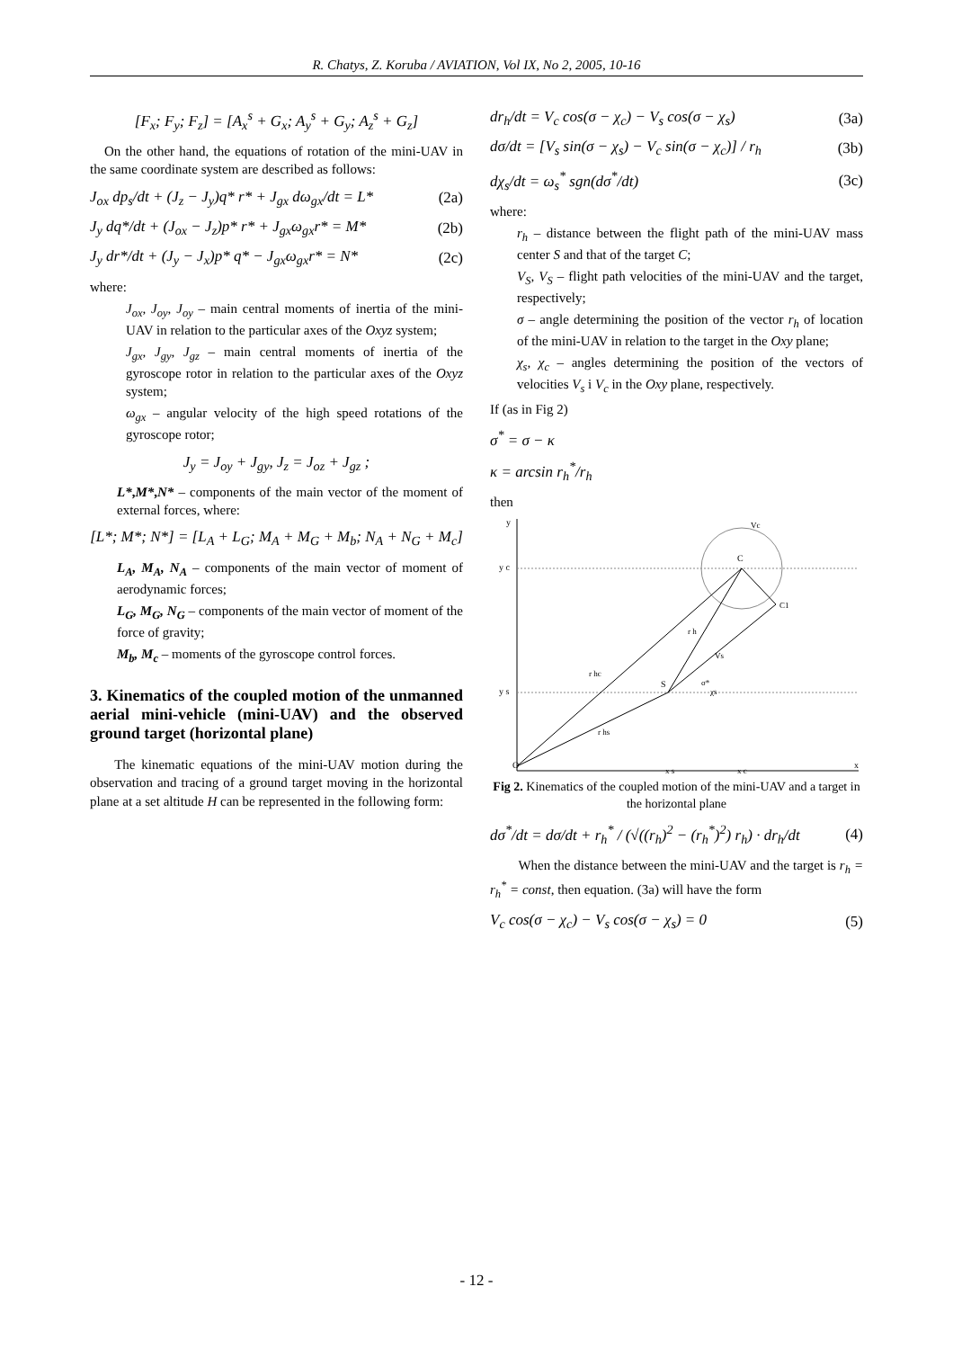R. Chatys, Z. Koruba / AVIATION, Vol IX, No 2, 2005, 10-16
[F<sub>x</sub>; F<sub>y</sub>; F<sub>z</sub>] = [A<sub>x</sub><sup>s</sup> + G<sub>x</sub>; A<sub>y</sub><sup>s</sup> + G<sub>y</sub>; A<sub>z</sub><sup>s</sup> + G<sub>z</sub>]
On the other hand, the equations of rotation of the mini-UAV in the same coordinate system are described as follows:
J<sub>ox</sub> dp<sub>s</sub>/dt + (J<sub>z</sub> − J<sub>y</sub>)q* r* + J<sub>gx</sub> dω<sub>gx</sub>/dt = L* (2a)
J<sub>y</sub> dq*/dt + (J<sub>ox</sub> − J<sub>z</sub>)p* r* + J<sub>gx</sub>ω<sub>gx</sub>r* = M* (2b)
J<sub>y</sub> dr*/dt + (J<sub>y</sub> − J<sub>x</sub>)p* q* − J<sub>gx</sub>ω<sub>gx</sub>r* = N* (2c)
where:
J<sub>ox</sub>, J<sub>oy</sub>, J<sub>oy</sub> – main central moments of inertia of the mini-UAV in relation to the particular axes of the Oxyz system;
J<sub>gx</sub>, J<sub>gy</sub>, J<sub>gz</sub> – main central moments of inertia of the gyroscope rotor in relation to the particular axes of the Oxyz system;
ω<sub>gx</sub> – angular velocity of the high speed rotations of the gyroscope rotor;
J<sub>y</sub> = J<sub>oy</sub> + J<sub>gy</sub>, J<sub>z</sub> = J<sub>oz</sub> + J<sub>gz</sub> ;
L*,M*,N* – components of the main vector of the moment of external forces, where:
[L*; M*; N*] = [L<sub>A</sub> + L<sub>G</sub>; M<sub>A</sub> + M<sub>G</sub> + M<sub>b</sub>; N<sub>A</sub> + N<sub>G</sub> + M<sub>c</sub>]
L<sub>A</sub>, M<sub>A</sub>, N<sub>A</sub> – components of the main vector of moment of aerodynamic forces;
L<sub>G</sub>, M<sub>G</sub>, N<sub>G</sub> – components of the main vector of moment of the force of gravity;
M<sub>b</sub>, M<sub>c</sub> – moments of the gyroscope control forces.
3. Kinematics of the coupled motion of the unmanned aerial mini-vehicle (mini-UAV) and the observed ground target (horizontal plane)
The kinematic equations of the mini-UAV motion during the observation and tracing of a ground target moving in the horizontal plane at a set altitude H can be represented in the following form:
dr<sub>h</sub>/dt = V<sub>c</sub> cos(σ − χ<sub>c</sub>) − V<sub>s</sub> cos(σ − χ<sub>s</sub>) (3a)
dσ/dt = [V<sub>s</sub> sin(σ − χ<sub>s</sub>) − V<sub>c</sub> sin(σ − χ<sub>c</sub>)] / r<sub>h</sub> (3b)
dχ<sub>s</sub>/dt = ω<sub>s</sub><sup>*</sup> sgn(dσ<sup>*</sup>/dt) (3c)
where:
r<sub>h</sub> – distance between the flight path of the mini-UAV mass center S and that of the target C;
V<sub>S</sub>, V<sub>S</sub> – flight path velocities of the mini-UAV and the target, respectively;
σ – angle determining the position of the vector r<sub>h</sub> of location of the mini-UAV in relation to the target in the Oxy plane;
χ<sub>s</sub>, χ<sub>c</sub> – angles determining the position of the vectors of velocities V<sub>s</sub> i V<sub>c</sub> in the Oxy plane, respectively.
If (as in Fig 2)
σ<sup>*</sup> = σ − κ
κ = arcsin r<sub>h</sub><sup>*</sup>/r<sub>h</sub>
then
y
y c
y s
O
x
x s
x c
C
S
C1
r h
r hc
r hs
Vc
Vs
σ*
χs
Fig 2. Kinematics of the coupled motion of the mini-UAV and a target in the horizontal plane
dσ<sup>*</sup>/dt = dσ/dt + r<sub>h</sub><sup>*</sup> / (√((r<sub>h</sub>)<sup>2</sup> − (r<sub>h</sub><sup>*</sup>)<sup>2</sup>) r<sub>h</sub>) · dr<sub>h</sub>/dt (4)
When the distance between the mini-UAV and the target is r<sub>h</sub> = r<sub>h</sub><sup>*</sup> = const, then equation. (3a) will have the form
V<sub>c</sub> cos(σ − χ<sub>c</sub>) − V<sub>s</sub> cos(σ − χ<sub>s</sub>) = 0 (5)
- 12 -